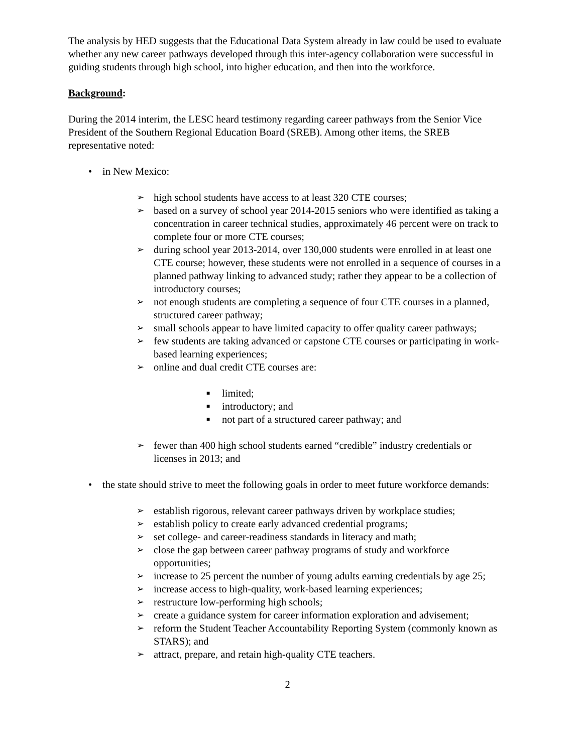The analysis by HED suggests that the Educational Data System already in law could be used to evaluate whether any new career pathways developed through this inter-agency collaboration were successful in guiding students through high school, into higher education, and then into the workforce.
Background:
During the 2014 interim, the LESC heard testimony regarding career pathways from the Senior Vice President of the Southern Regional Education Board (SREB). Among other items, the SREB representative noted:
• in New Mexico:
➢ high school students have access to at least 320 CTE courses;
➢ based on a survey of school year 2014-2015 seniors who were identified as taking a concentration in career technical studies, approximately 46 percent were on track to complete four or more CTE courses;
➢ during school year 2013-2014, over 130,000 students were enrolled in at least one CTE course; however, these students were not enrolled in a sequence of courses in a planned pathway linking to advanced study; rather they appear to be a collection of introductory courses;
➢ not enough students are completing a sequence of four CTE courses in a planned, structured career pathway;
➢ small schools appear to have limited capacity to offer quality career pathways;
➢ few students are taking advanced or capstone CTE courses or participating in work-based learning experiences;
➢ online and dual credit CTE courses are:
■ limited;
■ introductory; and
■ not part of a structured career pathway; and
➢ fewer than 400 high school students earned “credible” industry credentials or licenses in 2013; and
• the state should strive to meet the following goals in order to meet future workforce demands:
➢ establish rigorous, relevant career pathways driven by workplace studies;
➢ establish policy to create early advanced credential programs;
➢ set college- and career-readiness standards in literacy and math;
➢ close the gap between career pathway programs of study and workforce opportunities;
➢ increase to 25 percent the number of young adults earning credentials by age 25;
➢ increase access to high-quality, work-based learning experiences;
➢ restructure low-performing high schools;
➢ create a guidance system for career information exploration and advisement;
➢ reform the Student Teacher Accountability Reporting System (commonly known as STARS); and
➢ attract, prepare, and retain high-quality CTE teachers.
2